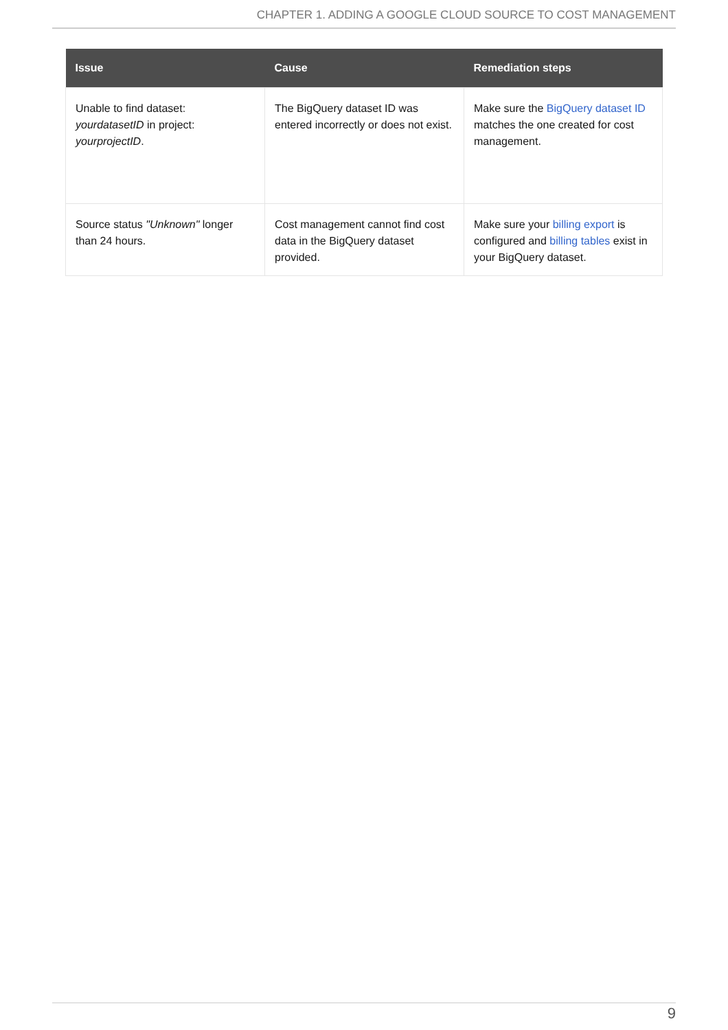CHAPTER 1. ADDING A GOOGLE CLOUD SOURCE TO COST MANAGEMENT
| Issue | Cause | Remediation steps |
| --- | --- | --- |
| Unable to find dataset: yourdatasetID in project: yourprojectID . | The BigQuery dataset ID was entered incorrectly or does not exist. | Make sure the BigQuery dataset ID matches the one created for cost management. |
| Source status "Unknown" longer than 24 hours. | Cost management cannot find cost data in the BigQuery dataset provided. | Make sure your billing export is configured and billing tables exist in your BigQuery dataset. |
9